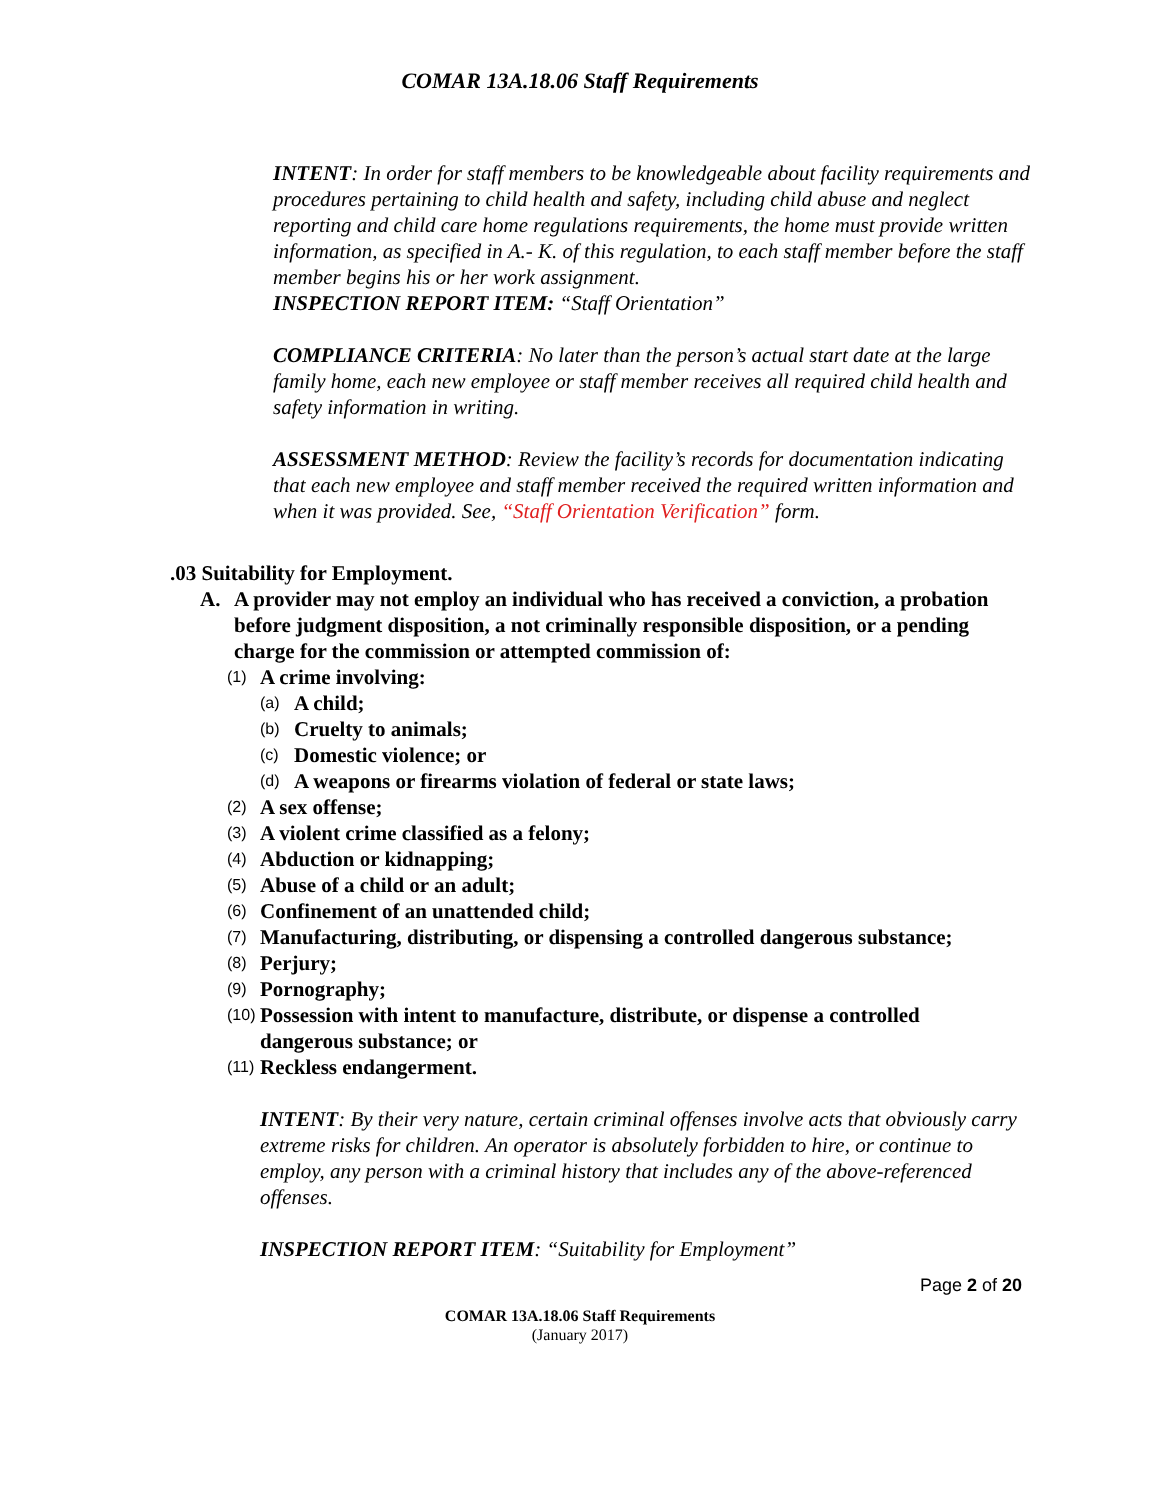COMAR 13A.18.06 Staff Requirements
INTENT: In order for staff members to be knowledgeable about facility requirements and procedures pertaining to child health and safety, including child abuse and neglect reporting and child care home regulations requirements, the home must provide written information, as specified in A.- K. of this regulation, to each staff member before the staff member begins his or her work assignment.
INSPECTION REPORT ITEM: “Staff Orientation”
COMPLIANCE CRITERIA: No later than the person’s actual start date at the large family home, each new employee or staff member receives all required child health and safety information in writing.
ASSESSMENT METHOD: Review the facility’s records for documentation indicating that each new employee and staff member received the required written information and when it was provided. See, “Staff Orientation Verification” form.
.03 Suitability for Employment.
A. A provider may not employ an individual who has received a conviction, a probation before judgment disposition, a not criminally responsible disposition, or a pending charge for the commission or attempted commission of:
(1) A crime involving:
(a) A child;
(b) Cruelty to animals;
(c) Domestic violence; or
(d) A weapons or firearms violation of federal or state laws;
(2) A sex offense;
(3) A violent crime classified as a felony;
(4) Abduction or kidnapping;
(5) Abuse of a child or an adult;
(6) Confinement of an unattended child;
(7) Manufacturing, distributing, or dispensing a controlled dangerous substance;
(8) Perjury;
(9) Pornography;
(10) Possession with intent to manufacture, distribute, or dispense a controlled dangerous substance; or
(11) Reckless endangerment.
INTENT: By their very nature, certain criminal offenses involve acts that obviously carry extreme risks for children. An operator is absolutely forbidden to hire, or continue to employ, any person with a criminal history that includes any of the above-referenced offenses.
INSPECTION REPORT ITEM: “Suitability for Employment”
Page 2 of 20
COMAR 13A.18.06 Staff Requirements
(January 2017)